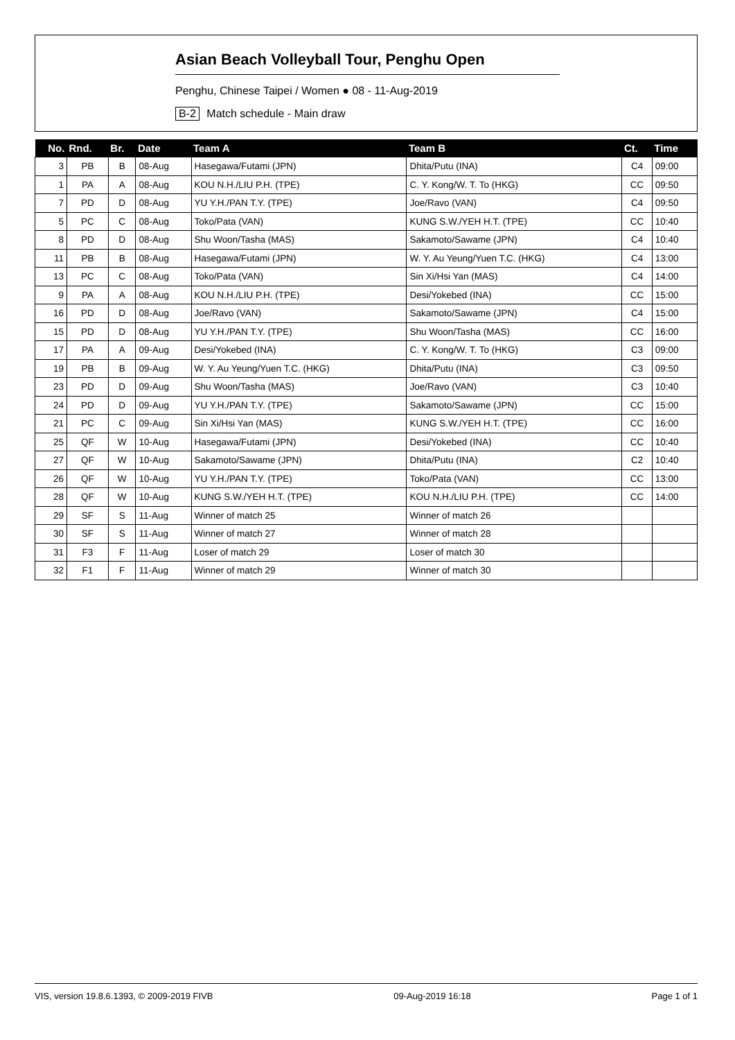Asian Beach Volleyball Tour, Penghu Open
Penghu, Chinese Taipei / Women ● 08 - 11-Aug-2019
B-2 Match schedule - Main draw
| No. | Rnd. | Br. | Date | Team A | Team B | Ct. | Time |
| --- | --- | --- | --- | --- | --- | --- | --- |
| 3 | PB | B | 08-Aug | Hasegawa/Futami (JPN) | Dhita/Putu (INA) | C4 | 09:00 |
| 1 | PA | A | 08-Aug | KOU N.H./LIU P.H. (TPE) | C. Y. Kong/W. T. To (HKG) | CC | 09:50 |
| 7 | PD | D | 08-Aug | YU Y.H./PAN T.Y. (TPE) | Joe/Ravo (VAN) | C4 | 09:50 |
| 5 | PC | C | 08-Aug | Toko/Pata (VAN) | KUNG S.W./YEH H.T. (TPE) | CC | 10:40 |
| 8 | PD | D | 08-Aug | Shu Woon/Tasha (MAS) | Sakamoto/Sawame (JPN) | C4 | 10:40 |
| 11 | PB | B | 08-Aug | Hasegawa/Futami (JPN) | W. Y. Au Yeung/Yuen T.C. (HKG) | C4 | 13:00 |
| 13 | PC | C | 08-Aug | Toko/Pata (VAN) | Sin Xi/Hsi Yan (MAS) | C4 | 14:00 |
| 9 | PA | A | 08-Aug | KOU N.H./LIU P.H. (TPE) | Desi/Yokebed (INA) | CC | 15:00 |
| 16 | PD | D | 08-Aug | Joe/Ravo (VAN) | Sakamoto/Sawame (JPN) | C4 | 15:00 |
| 15 | PD | D | 08-Aug | YU Y.H./PAN T.Y. (TPE) | Shu Woon/Tasha (MAS) | CC | 16:00 |
| 17 | PA | A | 09-Aug | Desi/Yokebed (INA) | C. Y. Kong/W. T. To (HKG) | C3 | 09:00 |
| 19 | PB | B | 09-Aug | W. Y. Au Yeung/Yuen T.C. (HKG) | Dhita/Putu (INA) | C3 | 09:50 |
| 23 | PD | D | 09-Aug | Shu Woon/Tasha (MAS) | Joe/Ravo (VAN) | C3 | 10:40 |
| 24 | PD | D | 09-Aug | YU Y.H./PAN T.Y. (TPE) | Sakamoto/Sawame (JPN) | CC | 15:00 |
| 21 | PC | C | 09-Aug | Sin Xi/Hsi Yan (MAS) | KUNG S.W./YEH H.T. (TPE) | CC | 16:00 |
| 25 | QF | W | 10-Aug | Hasegawa/Futami (JPN) | Desi/Yokebed (INA) | CC | 10:40 |
| 27 | QF | W | 10-Aug | Sakamoto/Sawame (JPN) | Dhita/Putu (INA) | C2 | 10:40 |
| 26 | QF | W | 10-Aug | YU Y.H./PAN T.Y. (TPE) | Toko/Pata (VAN) | CC | 13:00 |
| 28 | QF | W | 10-Aug | KUNG S.W./YEH H.T. (TPE) | KOU N.H./LIU P.H. (TPE) | CC | 14:00 |
| 29 | SF | S | 11-Aug | Winner of match 25 | Winner of match 26 | | |
| 30 | SF | S | 11-Aug | Winner of match 27 | Winner of match 28 | | |
| 31 | F3 | F | 11-Aug | Loser of match 29 | Loser of match 30 | | |
| 32 | F1 | F | 11-Aug | Winner of match 29 | Winner of match 30 | | |
VIS, version 19.8.6.1393, © 2009-2019 FIVB 09-Aug-2019 16:18 Page 1 of 1